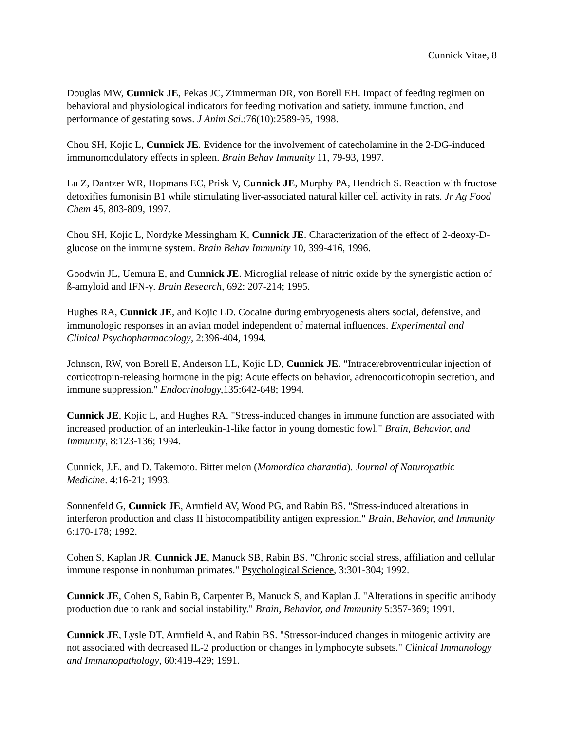Cunnick Vitae, 8
Douglas MW, Cunnick JE, Pekas JC, Zimmerman DR, von Borell EH. Impact of feeding regimen on behavioral and physiological indicators for feeding motivation and satiety, immune function, and performance of gestating sows. J Anim Sci.:76(10):2589-95, 1998.
Chou SH, Kojic L, Cunnick JE. Evidence for the involvement of catecholamine in the 2-DG-induced immunomodulatory effects in spleen. Brain Behav Immunity 11, 79-93, 1997.
Lu Z, Dantzer WR, Hopmans EC, Prisk V, Cunnick JE, Murphy PA, Hendrich S. Reaction with fructose detoxifies fumonisin B1 while stimulating liver-associated natural killer cell activity in rats. Jr Ag Food Chem 45, 803-809, 1997.
Chou SH, Kojic L, Nordyke Messingham K, Cunnick JE. Characterization of the effect of 2-deoxy-D-glucose on the immune system. Brain Behav Immunity 10, 399-416, 1996.
Goodwin JL, Uemura E, and Cunnick JE. Microglial release of nitric oxide by the synergistic action of ß-amyloid and IFN-γ. Brain Research, 692: 207-214; 1995.
Hughes RA, Cunnick JE, and Kojic LD. Cocaine during embryogenesis alters social, defensive, and immunologic responses in an avian model independent of maternal influences. Experimental and Clinical Psychopharmacology, 2:396-404, 1994.
Johnson, RW, von Borell E, Anderson LL, Kojic LD, Cunnick JE. "Intracerebroventricular injection of corticotropin-releasing hormone in the pig: Acute effects on behavior, adrenocorticotropin secretion, and immune suppression." Endocrinology, 135:642-648; 1994.
Cunnick JE, Kojic L, and Hughes RA. "Stress-induced changes in immune function are associated with increased production of an interleukin-1-like factor in young domestic fowl." Brain, Behavior, and Immunity, 8:123-136; 1994.
Cunnick, J.E. and D. Takemoto. Bitter melon (Momordica charantia). Journal of Naturopathic Medicine. 4:16-21; 1993.
Sonnenfeld G, Cunnick JE, Armfield AV, Wood PG, and Rabin BS. "Stress-induced alterations in interferon production and class II histocompatibility antigen expression." Brain, Behavior, and Immunity 6:170-178; 1992.
Cohen S, Kaplan JR, Cunnick JE, Manuck SB, Rabin BS. "Chronic social stress, affiliation and cellular immune response in nonhuman primates." Psychological Science, 3:301-304; 1992.
Cunnick JE, Cohen S, Rabin B, Carpenter B, Manuck S, and Kaplan J. "Alterations in specific antibody production due to rank and social instability." Brain, Behavior, and Immunity 5:357-369; 1991.
Cunnick JE, Lysle DT, Armfield A, and Rabin BS. "Stressor-induced changes in mitogenic activity are not associated with decreased IL-2 production or changes in lymphocyte subsets." Clinical Immunology and Immunopathology, 60:419-429; 1991.